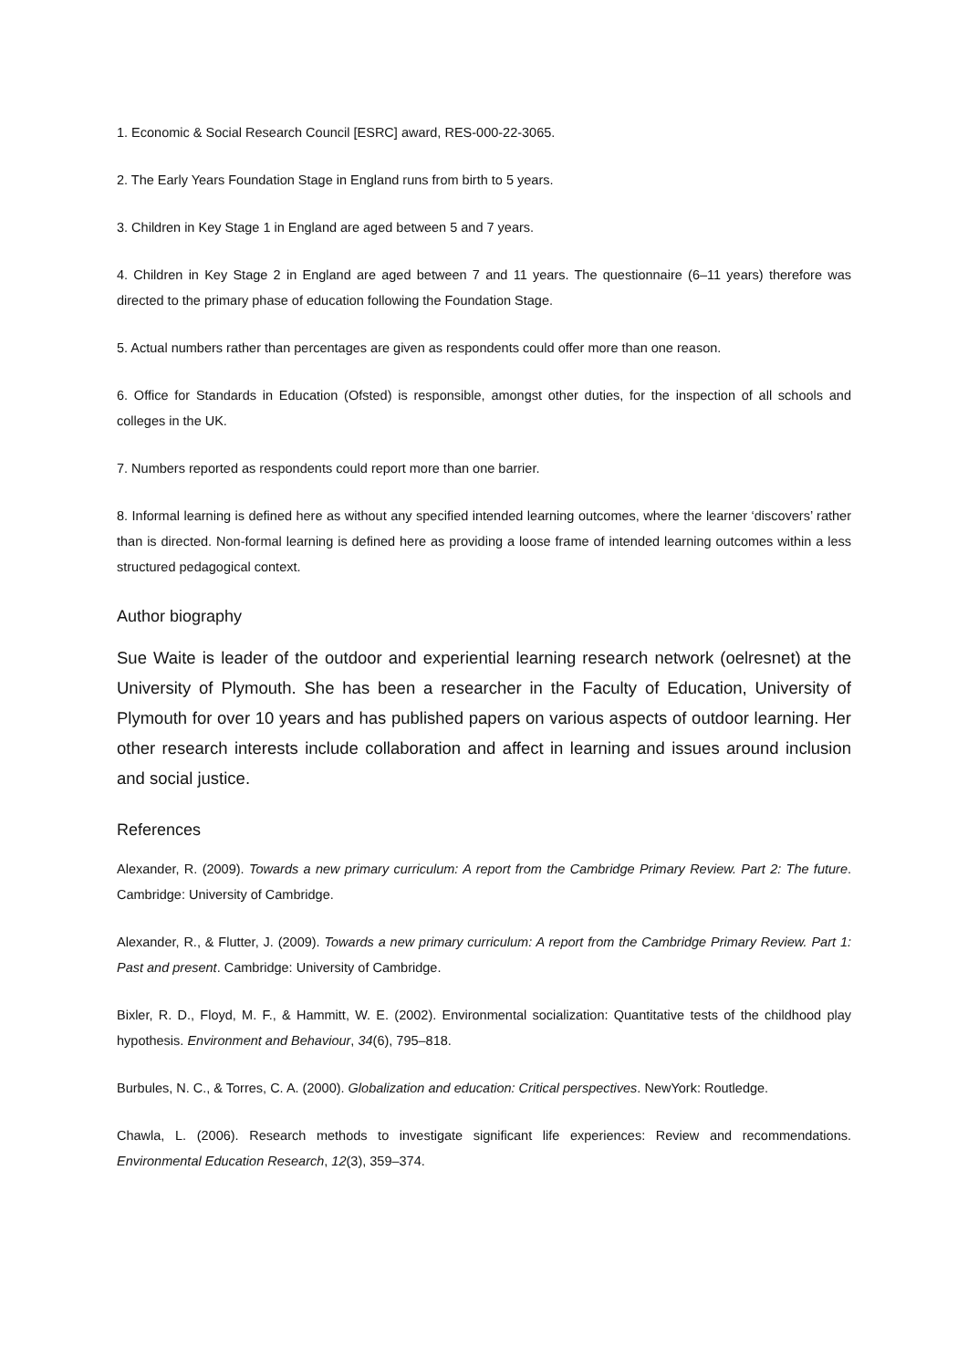1. Economic & Social Research Council [ESRC] award, RES-000-22-3065.
2. The Early Years Foundation Stage in England runs from birth to 5 years.
3. Children in Key Stage 1 in England are aged between 5 and 7 years.
4. Children in Key Stage 2 in England are aged between 7 and 11 years. The questionnaire (6–11 years) therefore was directed to the primary phase of education following the Foundation Stage.
5. Actual numbers rather than percentages are given as respondents could offer more than one reason.
6. Office for Standards in Education (Ofsted) is responsible, amongst other duties, for the inspection of all schools and colleges in the UK.
7. Numbers reported as respondents could report more than one barrier.
8. Informal learning is defined here as without any specified intended learning outcomes, where the learner ‘discovers’ rather than is directed. Non-formal learning is defined here as providing a loose frame of intended learning outcomes within a less structured pedagogical context.
Author biography
Sue Waite is leader of the outdoor and experiential learning research network (oelresnet) at the University of Plymouth. She has been a researcher in the Faculty of Education, University of Plymouth for over 10 years and has published papers on various aspects of outdoor learning. Her other research interests include collaboration and affect in learning and issues around inclusion and social justice.
References
Alexander, R. (2009). Towards a new primary curriculum: A report from the Cambridge Primary Review. Part 2: The future. Cambridge: University of Cambridge.
Alexander, R., & Flutter, J. (2009). Towards a new primary curriculum: A report from the Cambridge Primary Review. Part 1: Past and present. Cambridge: University of Cambridge.
Bixler, R. D., Floyd, M. F., & Hammitt, W. E. (2002). Environmental socialization: Quantitative tests of the childhood play hypothesis. Environment and Behaviour, 34(6), 795–818.
Burbules, N. C., & Torres, C. A. (2000). Globalization and education: Critical perspectives. NewYork: Routledge.
Chawla, L. (2006). Research methods to investigate significant life experiences: Review and recommendations. Environmental Education Research, 12(3), 359–374.